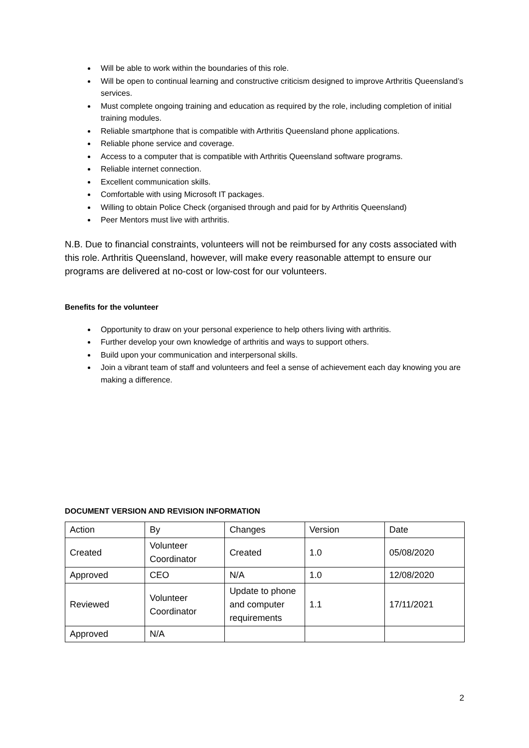Will be able to work within the boundaries of this role.
Will be open to continual learning and constructive criticism designed to improve Arthritis Queensland’s services.
Must complete ongoing training and education as required by the role, including completion of initial training modules.
Reliable smartphone that is compatible with Arthritis Queensland phone applications.
Reliable phone service and coverage.
Access to a computer that is compatible with Arthritis Queensland software programs.
Reliable internet connection.
Excellent communication skills.
Comfortable with using Microsoft IT packages.
Willing to obtain Police Check (organised through and paid for by Arthritis Queensland)
Peer Mentors must live with arthritis.
N.B. Due to financial constraints, volunteers will not be reimbursed for any costs associated with this role. Arthritis Queensland, however, will make every reasonable attempt to ensure our programs are delivered at no-cost or low-cost for our volunteers.
Benefits for the volunteer
Opportunity to draw on your personal experience to help others living with arthritis.
Further develop your own knowledge of arthritis and ways to support others.
Build upon your communication and interpersonal skills.
Join a vibrant team of staff and volunteers and feel a sense of achievement each day knowing you are making a difference.
DOCUMENT VERSION AND REVISION INFORMATION
| Action | By | Changes | Version | Date |
| Created | Volunteer Coordinator | Created | 1.0 | 05/08/2020 |
| Approved | CEO | N/A | 1.0 | 12/08/2020 |
| Reviewed | Volunteer Coordinator | Update to phone and computer requirements | 1.1 | 17/11/2021 |
| Approved | N/A | | | |
2